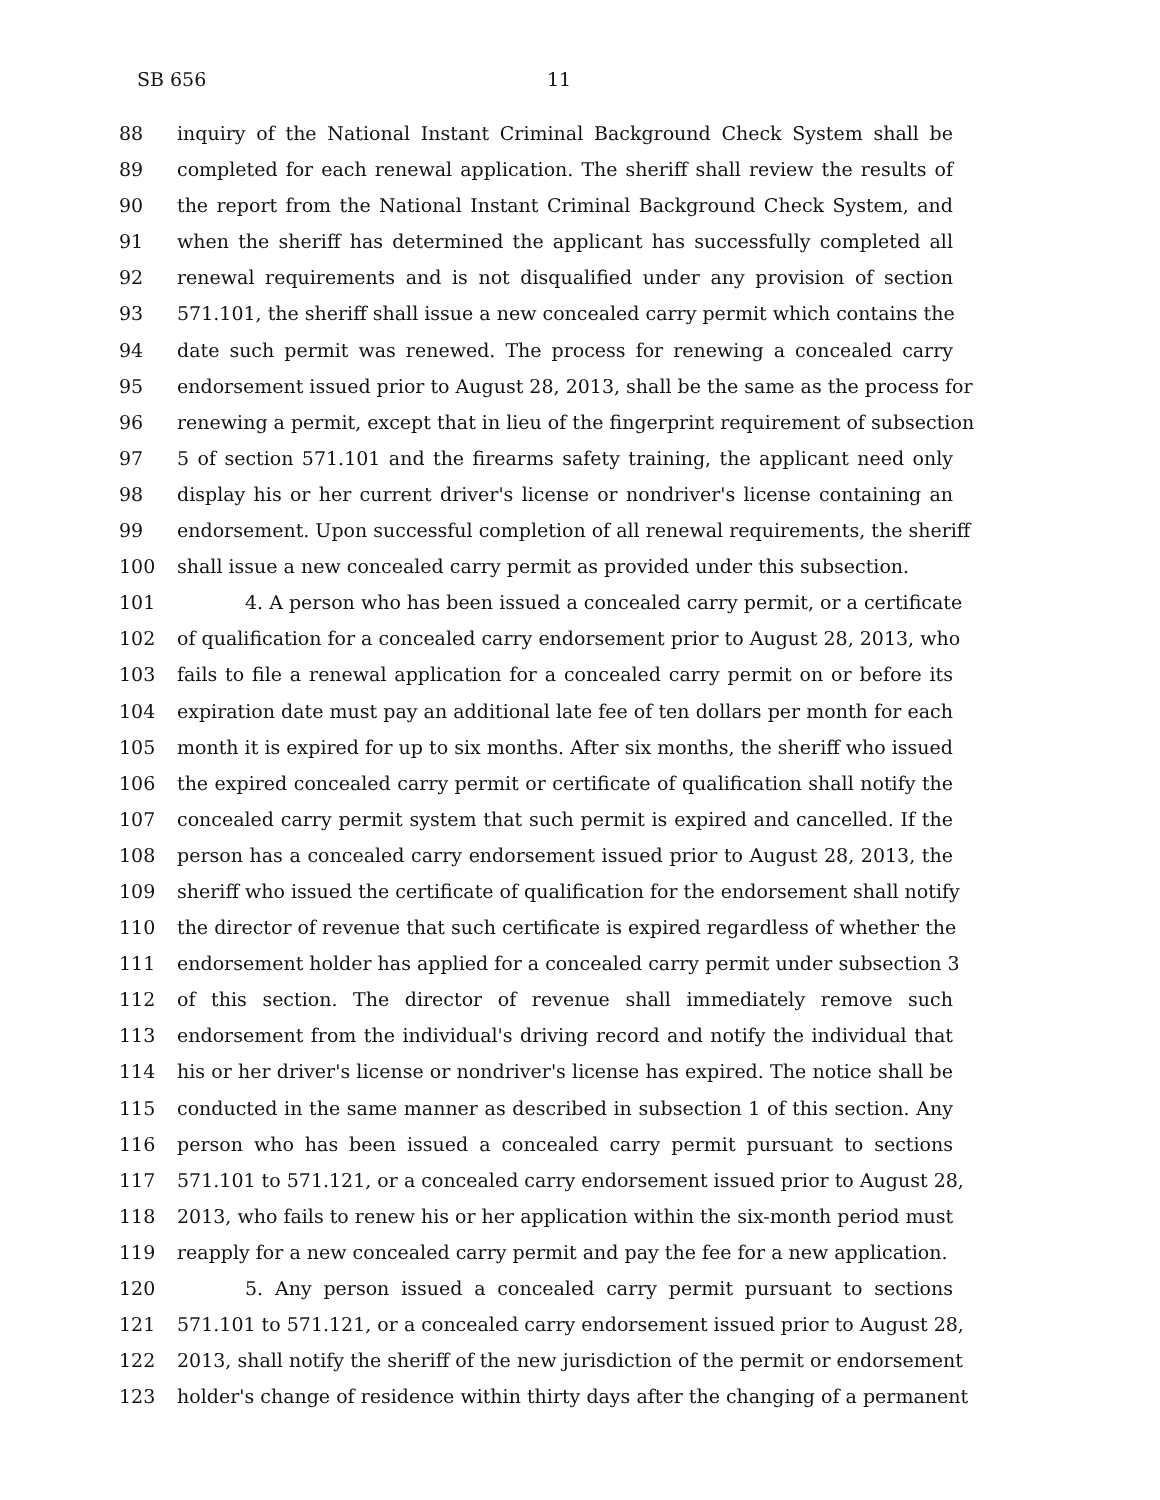SB 656 11
88 inquiry of the National Instant Criminal Background Check System shall be
89 completed for each renewal application. The sheriff shall review the results of
90 the report from the National Instant Criminal Background Check System, and
91 when the sheriff has determined the applicant has successfully completed all
92 renewal requirements and is not disqualified under any provision of section
93 571.101, the sheriff shall issue a new concealed carry permit which contains the
94 date such permit was renewed. The process for renewing a concealed carry
95 endorsement issued prior to August 28, 2013, shall be the same as the process for
96 renewing a permit, except that in lieu of the fingerprint requirement of subsection
97 5 of section 571.101 and the firearms safety training, the applicant need only
98 display his or her current driver's license or nondriver's license containing an
99 endorsement. Upon successful completion of all renewal requirements, the sheriff
100 shall issue a new concealed carry permit as provided under this subsection.
101 4. A person who has been issued a concealed carry permit, or a certificate
102 of qualification for a concealed carry endorsement prior to August 28, 2013, who
103 fails to file a renewal application for a concealed carry permit on or before its
104 expiration date must pay an additional late fee of ten dollars per month for each
105 month it is expired for up to six months. After six months, the sheriff who issued
106 the expired concealed carry permit or certificate of qualification shall notify the
107 concealed carry permit system that such permit is expired and cancelled. If the
108 person has a concealed carry endorsement issued prior to August 28, 2013, the
109 sheriff who issued the certificate of qualification for the endorsement shall notify
110 the director of revenue that such certificate is expired regardless of whether the
111 endorsement holder has applied for a concealed carry permit under subsection 3
112 of this section. The director of revenue shall immediately remove such
113 endorsement from the individual's driving record and notify the individual that
114 his or her driver's license or nondriver's license has expired. The notice shall be
115 conducted in the same manner as described in subsection 1 of this section. Any
116 person who has been issued a concealed carry permit pursuant to sections
117 571.101 to 571.121, or a concealed carry endorsement issued prior to August 28,
118 2013, who fails to renew his or her application within the six-month period must
119 reapply for a new concealed carry permit and pay the fee for a new application.
120 5. Any person issued a concealed carry permit pursuant to sections
121 571.101 to 571.121, or a concealed carry endorsement issued prior to August 28,
122 2013, shall notify the sheriff of the new jurisdiction of the permit or endorsement
123 holder's change of residence within thirty days after the changing of a permanent